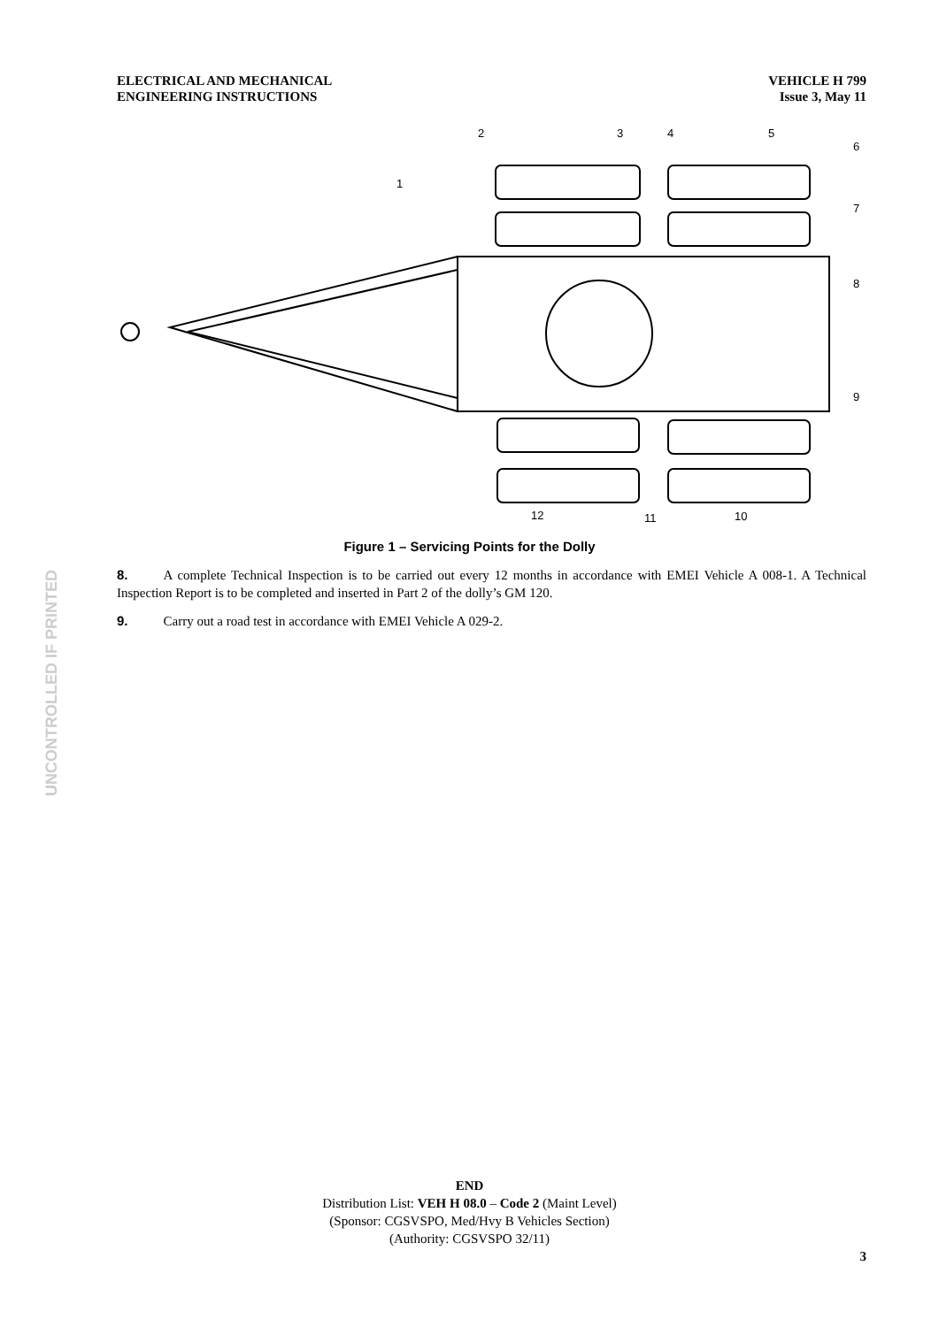ELECTRICAL AND MECHANICAL
ENGINEERING INSTRUCTIONS
VEHICLE H 799
Issue 3, May 11
UNCONTROLLED IF PRINTED
2
3
4
5
6
1
7
8
9
12
11
10
Figure 1 – Servicing Points for the Dolly
8. A complete Technical Inspection is to be carried out every 12 months in accordance with EMEI Vehicle A 008-1. A Technical Inspection Report is to be completed and inserted in Part 2 of the dolly’s GM 120.
9. Carry out a road test in accordance with EMEI Vehicle A 029-2.
END
Distribution List: VEH H 08.0 – Code 2 (Maint Level)
(Sponsor: CGSVSPO, Med/Hvy B Vehicles Section)
(Authority: CGSVSPO 32/11)
3